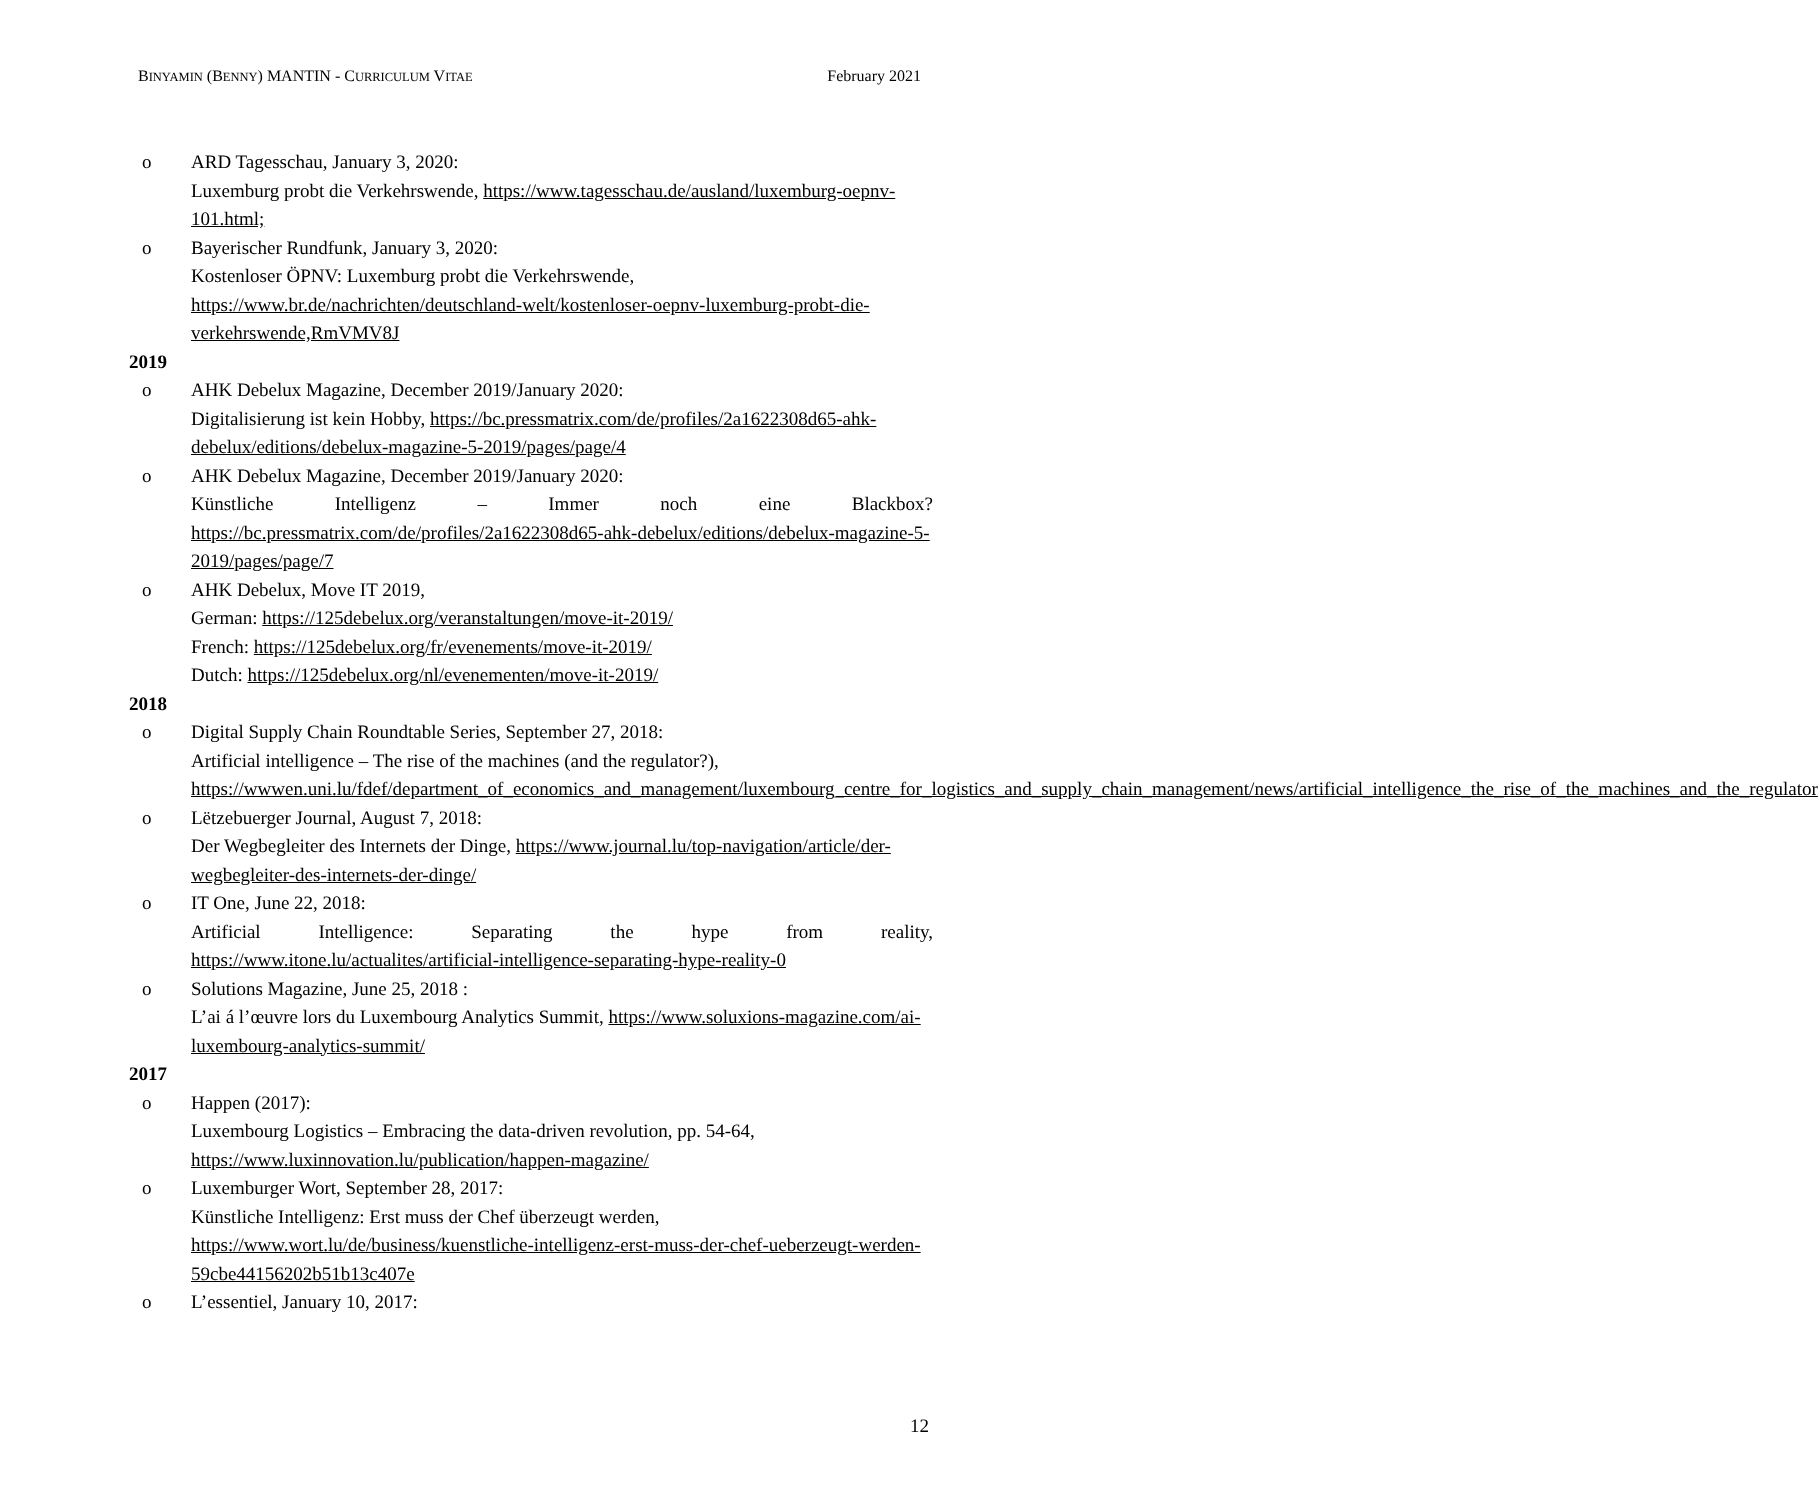BINYAMIN (BENNY) MANTIN - CURRICULUM VITAE February 2021
o ARD Tagesschau, January 3, 2020:
Luxemburg probt die Verkehrswende, https://www.tagesschau.de/ausland/luxemburg-oepnv-101.html;
o Bayerischer Rundfunk, January 3, 2020:
Kostenloser ÖPNV: Luxemburg probt die Verkehrswende,
https://www.br.de/nachrichten/deutschland-welt/kostenloser-oepnv-luxemburg-probt-die-verkehrswende,RmVMV8J
2019
o AHK Debelux Magazine, December 2019/January 2020:
Digitalisierung ist kein Hobby, https://bc.pressmatrix.com/de/profiles/2a1622308d65-ahk-debelux/editions/debelux-magazine-5-2019/pages/page/4
o AHK Debelux Magazine, December 2019/January 2020:
Künstliche Intelligenz – Immer noch eine Blackbox?
https://bc.pressmatrix.com/de/profiles/2a1622308d65-ahk-debelux/editions/debelux-magazine-5-2019/pages/page/7
o AHK Debelux, Move IT 2019,
German: https://125debelux.org/veranstaltungen/move-it-2019/
French: https://125debelux.org/fr/evenements/move-it-2019/
Dutch: https://125debelux.org/nl/evenementen/move-it-2019/
2018
o Digital Supply Chain Roundtable Series, September 27, 2018:
Artificial intelligence – The rise of the machines (and the regulator?),
https://wwwen.uni.lu/fdef/department_of_economics_and_management/luxembourg_centre_for_logistics_and_supply_chain_management/news/artificial_intelligence_the_rise_of_the_machines_and_the_regulator
o Lëtzebuerger Journal, August 7, 2018:
Der Wegbegleiter des Internets der Dinge, https://www.journal.lu/top-navigation/article/der-wegbegleiter-des-internets-der-dinge/
o IT One, June 22, 2018:
Artificial Intelligence: Separating the hype from reality,
https://www.itone.lu/actualites/artificial-intelligence-separating-hype-reality-0
o Solutions Magazine, June 25, 2018 :
L’ai á l’œuvre lors du Luxembourg Analytics Summit, https://www.soluxions-magazine.com/ai-luxembourg-analytics-summit/
2017
o Happen (2017):
Luxembourg Logistics – Embracing the data-driven revolution, pp. 54-64,
https://www.luxinnovation.lu/publication/happen-magazine/
o Luxemburger Wort, September 28, 2017:
Künstliche Intelligenz: Erst muss der Chef überzeugt werden,
https://www.wort.lu/de/business/kuenstliche-intelligenz-erst-muss-der-chef-ueberzeugt-werden-59cbe44156202b51b13c407e
o L’essentiel, January 10, 2017:
12